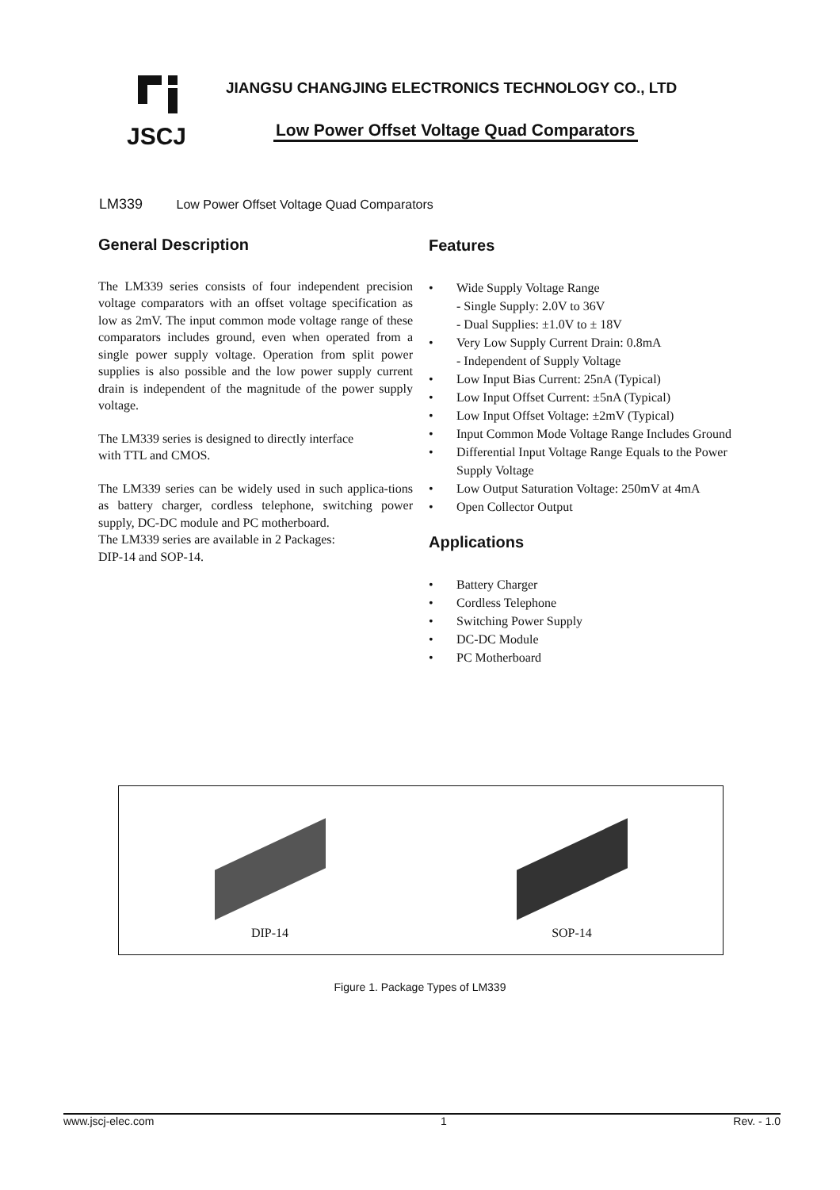JSCJ
JIANGSU CHANGJING ELECTRONICS TECHNOLOGY CO., LTD
Low Power Offset Voltage Quad Comparators
LM339 Low Power Offset Voltage Quad Comparators
General Description
The LM339 series consists of four independent precision voltage comparators with an offset voltage specification as low as 2mV. The input common mode voltage range of these comparators includes ground, even when operated from a single power supply voltage. Operation from split power supplies is also possible and the low power supply current drain is independent of the magnitude of the power supply voltage.
The LM339 series is designed to directly interface
with TTL and CMOS.
The LM339 series can be widely used in such applica-tions as battery charger, cordless telephone, switching power supply, DC-DC module and PC motherboard.
The LM339 series are available in 2 Packages:
DIP-14 and SOP-14.
Features
• Wide Supply Voltage Range
- Single Supply: 2.0V to 36V
- Dual Supplies: ±1.0V to ± 18V
• Very Low Supply Current Drain: 0.8mA
- Independent of Supply Voltage
• Low Input Bias Current: 25nA (Typical)
• Low Input Offset Current: ±5nA (Typical)
• Low Input Offset Voltage: ±2mV (Typical)
• Input Common Mode Voltage Range Includes Ground
• Differential Input Voltage Range Equals to the Power Supply Voltage
• Low Output Saturation Voltage: 250mV at 4mA
• Open Collector Output
Applications
• Battery Charger
• Cordless Telephone
• Switching Power Supply
• DC-DC Module
• PC Motherboard
DIP-14
SOP-14
Figure 1. Package Types of LM339
www.jscj-elec.com 1 Rev. - 1.0